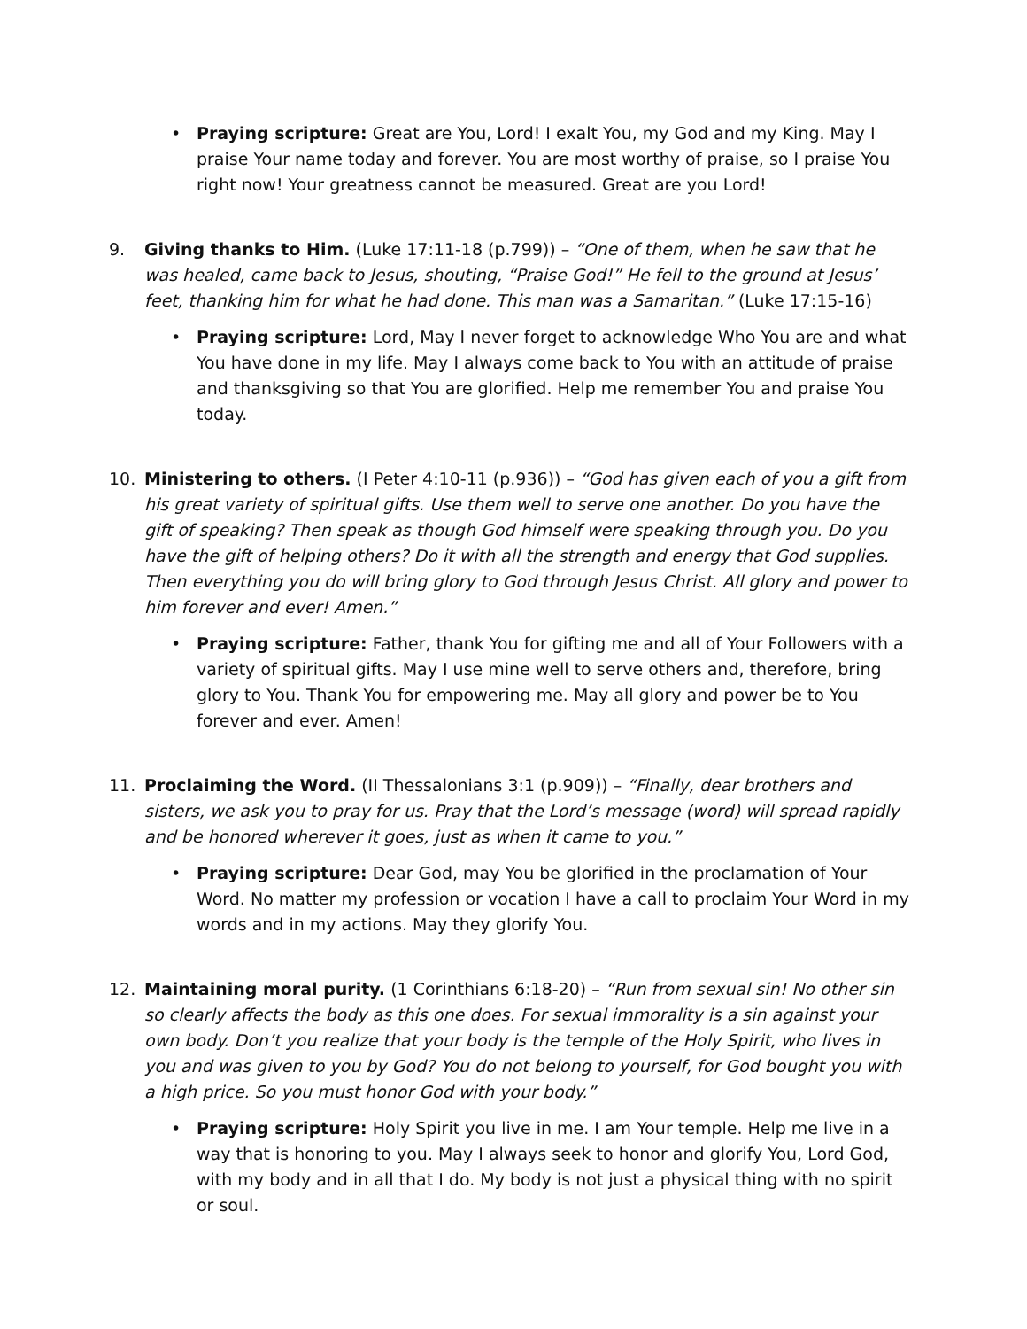• Praying scripture: Great are You, Lord! I exalt You, my God and my King. May I praise Your name today and forever. You are most worthy of praise, so I praise You right now! Your greatness cannot be measured. Great are you Lord!
9. Giving thanks to Him. (Luke 17:11-18 (p.799)) – “One of them, when he saw that he was healed, came back to Jesus, shouting, “Praise God!” He fell to the ground at Jesus’ feet, thanking him for what he had done. This man was a Samaritan.” (Luke 17:15-16)
• Praying scripture: Lord, May I never forget to acknowledge Who You are and what You have done in my life. May I always come back to You with an attitude of praise and thanksgiving so that You are glorified. Help me remember You and praise You today.
10. Ministering to others. (I Peter 4:10-11 (p.936)) – “God has given each of you a gift from his great variety of spiritual gifts. Use them well to serve one another. Do you have the gift of speaking? Then speak as though God himself were speaking through you. Do you have the gift of helping others? Do it with all the strength and energy that God supplies. Then everything you do will bring glory to God through Jesus Christ. All glory and power to him forever and ever! Amen.”
• Praying scripture: Father, thank You for gifting me and all of Your Followers with a variety of spiritual gifts. May I use mine well to serve others and, therefore, bring glory to You. Thank You for empowering me. May all glory and power be to You forever and ever. Amen!
11. Proclaiming the Word. (II Thessalonians 3:1 (p.909)) – “Finally, dear brothers and sisters, we ask you to pray for us. Pray that the Lord’s message (word) will spread rapidly and be honored wherever it goes, just as when it came to you.”
• Praying scripture: Dear God, may You be glorified in the proclamation of Your Word. No matter my profession or vocation I have a call to proclaim Your Word in my words and in my actions. May they glorify You.
12. Maintaining moral purity. (1 Corinthians 6:18-20) – “Run from sexual sin! No other sin so clearly affects the body as this one does. For sexual immorality is a sin against your own body. Don’t you realize that your body is the temple of the Holy Spirit, who lives in you and was given to you by God? You do not belong to yourself, for God bought you with a high price. So you must honor God with your body.”
• Praying scripture: Holy Spirit you live in me. I am Your temple. Help me live in a way that is honoring to you. May I always seek to honor and glorify You, Lord God, with my body and in all that I do. My body is not just a physical thing with no spirit or soul.